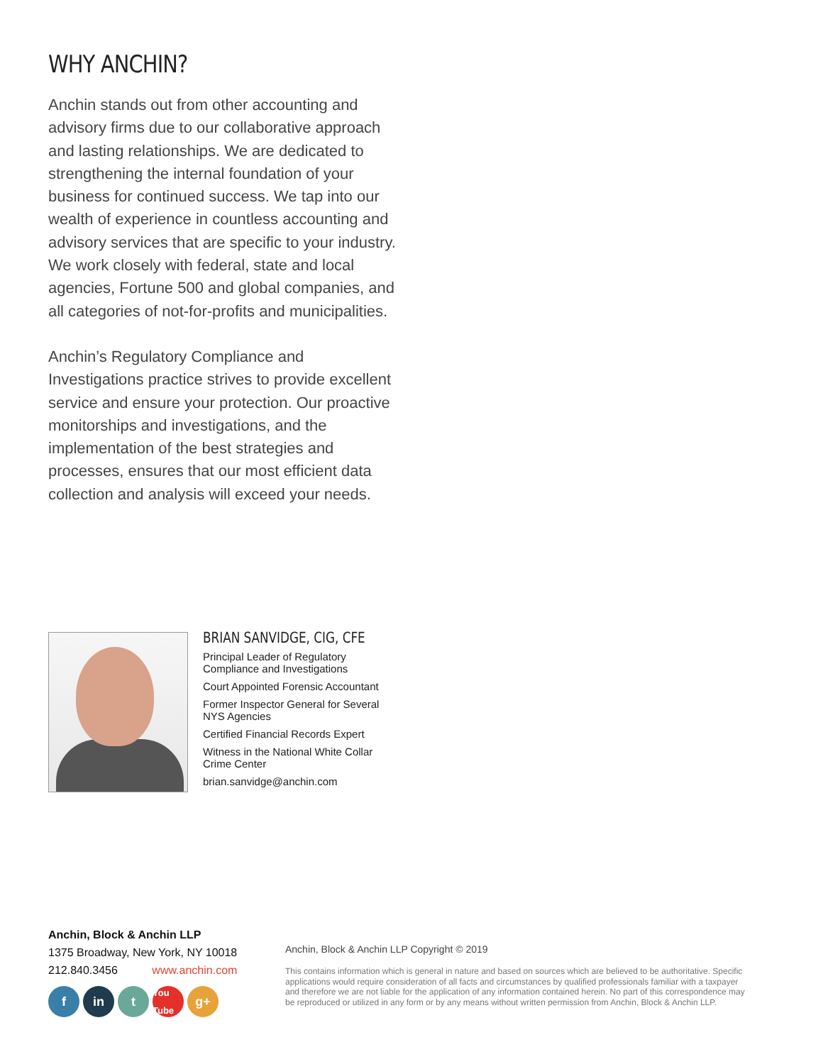WHY ANCHIN?
Anchin stands out from other accounting and advisory firms due to our collaborative approach and lasting relationships. We are dedicated to strengthening the internal foundation of your business for continued success. We tap into our wealth of experience in countless accounting and advisory services that are specific to your industry. We work closely with federal, state and local agencies, Fortune 500 and global companies, and all categories of not-for-profits and municipalities.
Anchin’s Regulatory Compliance and Investigations practice strives to provide excellent service and ensure your protection. Our proactive monitorships and investigations, and the implementation of the best strategies and processes, ensures that our most efficient data collection and analysis will exceed your needs.
BRIAN SANVIDGE, CIG, CFE
Principal Leader of Regulatory
Compliance and Investigations
Court Appointed Forensic Accountant
Former Inspector General for Several
NYS Agencies
Certified Financial Records Expert
Witness in the National White Collar
Crime Center
brian.sanvidge@anchin.com
Anchin, Block & Anchin LLP
1375 Broadway, New York, NY 10018
212.840.3456 www.anchin.com
fin t You Tube g+
Anchin, Block & Anchin LLP Copyright © 2019
This contains information which is general in nature and based on sources which are believed to be authoritative. Specific applications would require consideration of all facts and circumstances by qualified professionals familiar with a taxpayer and therefore we are not liable for the application of any information contained herein. No part of this correspondence may be reproduced or utilized in any form or by any means without written permission from Anchin, Block & Anchin LLP.